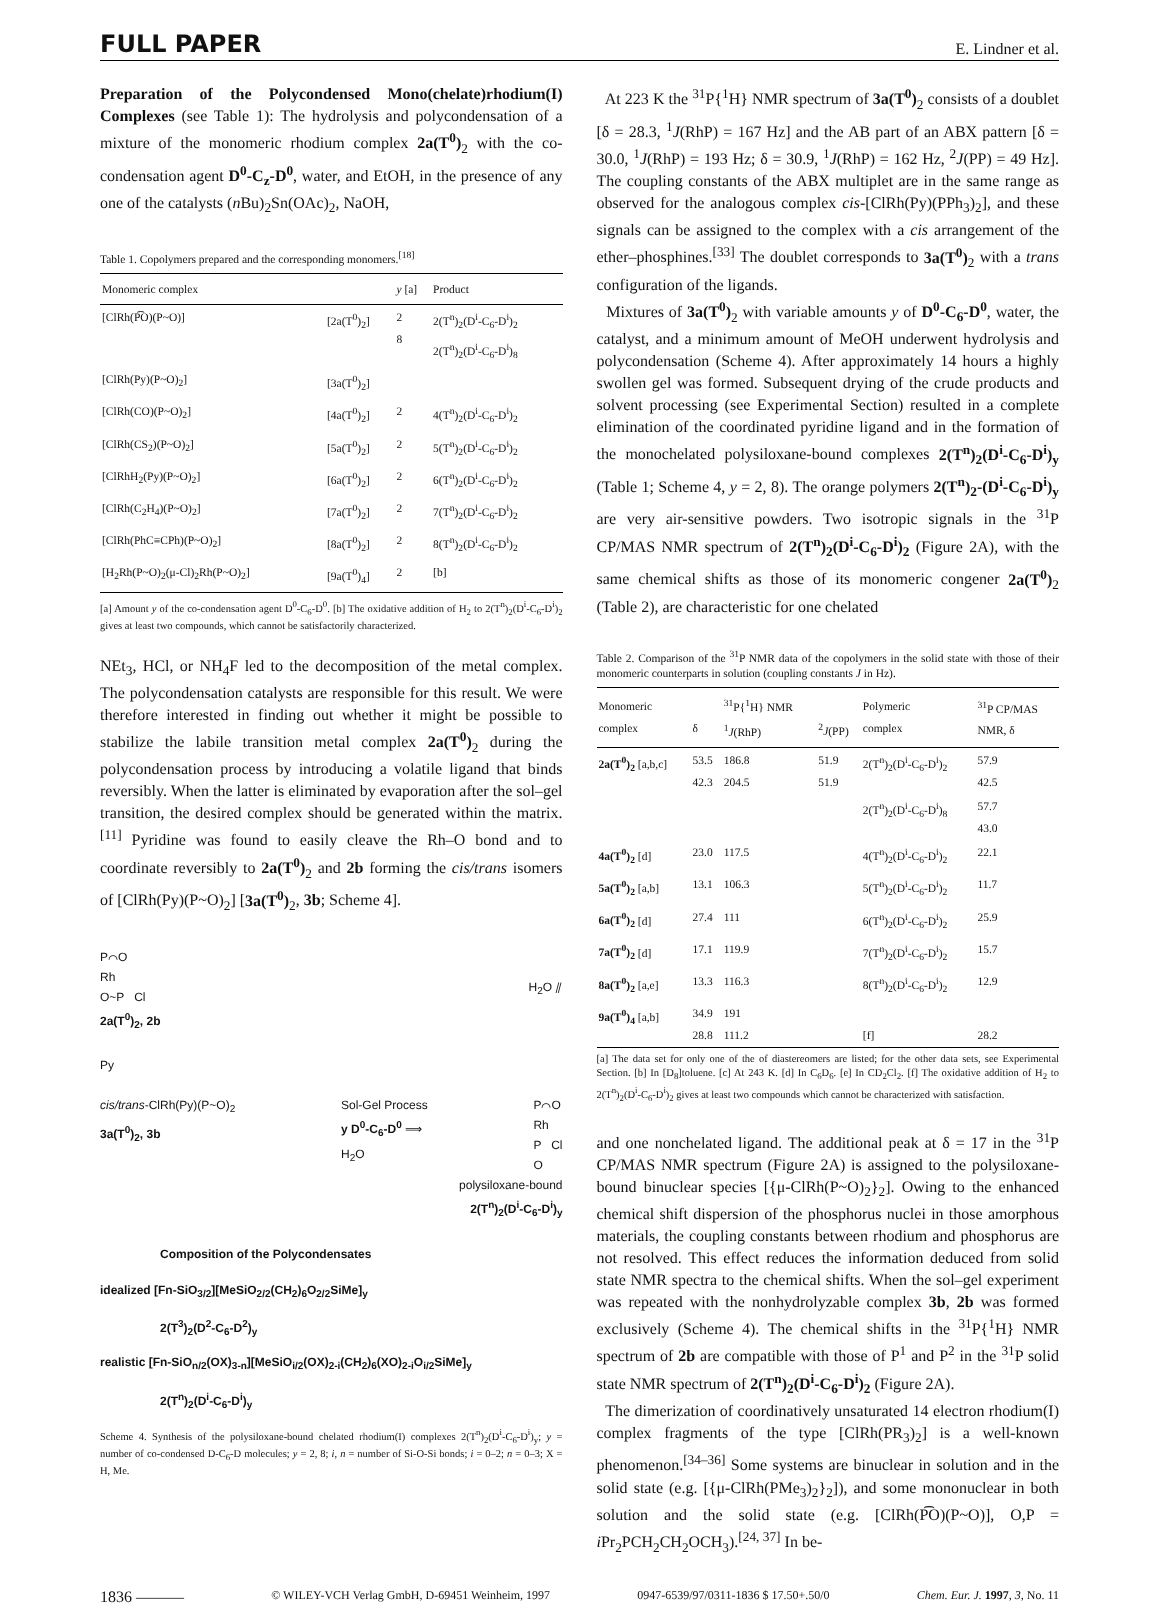FULL PAPER E. Lindner et al.
Preparation of the Polycondensed Mono(chelate)rhodium(I) Complexes (see Table 1): The hydrolysis and polycondensation of a mixture of the monomeric rhodium complex 2a(T<sup>0</sup>)<sub>2</sub> with the co-condensation agent D<sup>0</sup>-C<sub>z</sub>-D<sup>0</sup>, water, and EtOH, in the presence of any one of the catalysts (n Bu)<sub>2</sub>Sn(OAc)<sub>2</sub>, NaOH,
Table 1. Copolymers prepared and the corresponding monomers.<sup>[18]</sup>
| Monomeric complex | | y [a] | Product |
| --- | --- | --- | --- |
| [ClRh(P͡O)(P~O)] | [2a(T<sup>0</sup>)<sub>2</sub>] | 2 8 | 2(T<sup>n</sup>)<sub>2</sub>(D<sup>i</sup>-C<sub>6</sub>-D<sup>i</sup>)<sub>2</sub> 2(T<sup>n</sup>)<sub>2</sub>(D<sup>i</sup>-C<sub>6</sub>-D<sup>i</sup>)<sub>8</sub> |
| [ClRh(Py)(P~O)<sub>2</sub>] | [3a(T<sup>0</sup>)<sub>2</sub>] | | |
| [ClRh(CO)(P~O)<sub>2</sub>] | [4a(T<sup>0</sup>)<sub>2</sub>] | 2 | 4(T<sup>n</sup>)<sub>2</sub>(D<sup>i</sup>-C<sub>6</sub>-D<sup>i</sup>)<sub>2</sub> |
| [ClRh(CS<sub>2</sub>)(P~O)<sub>2</sub>] | [5a(T<sup>0</sup>)<sub>2</sub>] | 2 | 5(T<sup>n</sup>)<sub>2</sub>(D<sup>i</sup>-C<sub>6</sub>-D<sup>i</sup>)<sub>2</sub> |
| [ClRhH<sub>2</sub>(Py)(P~O)<sub>2</sub>] | [6a(T<sup>0</sup>)<sub>2</sub>] | 2 | 6(T<sup>n</sup>)<sub>2</sub>(D<sup>i</sup>-C<sub>6</sub>-D<sup>i</sup>)<sub>2</sub> |
| [ClRh(C<sub>2</sub>H<sub>4</sub>)(P~O)<sub>2</sub>] | [7a(T<sup>0</sup>)<sub>2</sub>] | 2 | 7(T<sup>n</sup>)<sub>2</sub>(D<sup>i</sup>-C<sub>6</sub>-D<sup>i</sup>)<sub>2</sub> |
| [ClRh(PhC≡CPh)(P~O)<sub>2</sub>] | [8a(T<sup>0</sup>)<sub>2</sub>] | 2 | 8(T<sup>n</sup>)<sub>2</sub>(D<sup>i</sup>-C<sub>6</sub>-D<sup>i</sup>)<sub>2</sub> |
| [H<sub>2</sub>Rh(P~O)<sub>2</sub>(μ-Cl)<sub>2</sub>Rh(P~O)<sub>2</sub>] | [9a(T<sup>0</sup>)<sub>4</sub>] | 2 | [b] |
[a] Amount y of the co-condensation agent D<sup>0</sup>-C<sub>6</sub>-D<sup>0</sup>. [b] The oxidative addition of H<sub>2</sub> to 2(T<sup>n</sup>)<sub>2</sub>(D<sup>i</sup>-C<sub>6</sub>-D<sup>i</sup>)<sub>2</sub> gives at least two compounds, which cannot be satisfactorily characterized.
NEt<sub>3</sub>, HCl, or NH<sub>4</sub>F led to the decomposition of the metal complex. The polycondensation catalysts are responsible for this result. We were therefore interested in finding out whether it might be possible to stabilize the labile transition metal complex 2a(T<sup>0</sup>)<sub>2</sub> during the polycondensation process by introducing a volatile ligand that binds reversibly. When the latter is eliminated by evaporation after the sol–gel transition, the desired complex should be generated within the matrix.<sup>[11]</sup> Pyridine was found to easily cleave the Rh–O bond and to coordinate reversibly to 2a(T<sup>0</sup>)<sub>2</sub> and 2b forming the cis/trans isomers of [ClRh(Py)(P~O)<sub>2</sub>] [3a(T<sup>0</sup>)<sub>2</sub>, 3b; Scheme 4].
P⌒O
Rh
O~P Cl
2a(T<sup>0</sup>)<sub>2</sub>, 2b
H<sub>2</sub>O ⫽
Py
cis/trans-ClRh(Py)(P~O)<sub>2</sub>
3a(T<sup>0</sup>)<sub>2</sub>, 3b
Sol-Gel Process
y D<sup>0</sup>-C<sub>6</sub>-D<sup>0</sup> ⟹
H<sub>2</sub>O
P⌒O
Rh
P Cl
O
polysiloxane-bound
2(T<sup>n</sup>)<sub>2</sub>(D<sup>i</sup>-C<sub>6</sub>-D<sup>i</sup>)<sub>y</sub>
Composition of the Polycondensates
idealized [Fn-SiO<sub>3/2</sub>][MeSiO<sub>2/2</sub>(CH<sub>2</sub>)<sub>6</sub>O<sub>2/2</sub>SiMe]<sub>y</sub>
2(T<sup>3</sup>)<sub>2</sub>(D<sup>2</sup>-C<sub>6</sub>-D<sup>2</sup>)<sub>y</sub>
realistic [Fn-SiO<sub>n/2</sub>(OX)<sub>3-n</sub>][MeSiO<sub>i/2</sub>(OX)<sub>2-i</sub>(CH<sub>2</sub>)<sub>6</sub>(XO)<sub>2-i</sub>O<sub>i/2</sub>SiMe]<sub>y</sub>
2(T<sup>n</sup>)<sub>2</sub>(D<sup>i</sup>-C<sub>6</sub>-D<sup>i</sup>)<sub>y</sub>
Scheme 4. Synthesis of the polysiloxane-bound chelated rhodium(I) complexes 2(T<sup>n</sup>)<sub>2</sub>(D<sup>i</sup>-C<sub>6</sub>-D<sup>i</sup>)<sub>y</sub>; y = number of co-condensed D-C<sub>6</sub>-D molecules; y = 2, 8; i, n = number of Si-O-Si bonds; i = 0–2; n = 0–3; X = H, Me.
At 223 K the <sup>31</sup>P{<sup>1</sup>H} NMR spectrum of 3a(T<sup>0</sup>)<sub>2</sub> consists of a doublet [δ = 28.3, <sup>1</sup>J(RhP) = 167 Hz] and the AB part of an ABX pattern [δ = 30.0, <sup>1</sup>J(RhP) = 193 Hz; δ = 30.9, <sup>1</sup>J(RhP) = 162 Hz, <sup>2</sup>J(PP) = 49 Hz]. The coupling constants of the ABX multiplet are in the same range as observed for the analogous complex cis-[ClRh(Py)(PPh<sub>3</sub>)<sub>2</sub>], and these signals can be assigned to the complex with a cis arrangement of the ether–phosphines.<sup>[33]</sup> The doublet corresponds to 3a(T<sup>0</sup>)<sub>2</sub> with a trans configuration of the ligands.
Mixtures of 3a(T<sup>0</sup>)<sub>2</sub> with variable amounts y of D<sup>0</sup>-C<sub>6</sub>-D<sup>0</sup>, water, the catalyst, and a minimum amount of MeOH underwent hydrolysis and polycondensation (Scheme 4). After approximately 14 hours a highly swollen gel was formed. Subsequent drying of the crude products and solvent processing (see Experimental Section) resulted in a complete elimination of the coordinated pyridine ligand and in the formation of the monochelated polysiloxane-bound complexes 2(T<sup>n</sup>)<sub>2</sub>(D<sup>i</sup>-C<sub>6</sub>-D<sup>i</sup>)<sub>y</sub> (Table 1; Scheme 4, y = 2, 8). The orange polymers 2(T<sup>n</sup>)<sub>2</sub>-(D<sup>i</sup>-C<sub>6</sub>-D<sup>i</sup>)<sub>y</sub> are very air-sensitive powders. Two isotropic signals in the <sup>31</sup>P CP/MAS NMR spectrum of 2(T<sup>n</sup>)<sub>2</sub>(D<sup>i</sup>-C<sub>6</sub>-D<sup>i</sup>)<sub>2</sub> (Figure 2A), with the same chemical shifts as those of its monomeric congener 2a(T<sup>0</sup>)<sub>2</sub> (Table 2), are characteristic for one chelated
Table 2. Comparison of the <sup>31</sup>P NMR data of the copolymers in the solid state with those of their monomeric counterparts in solution (coupling constants J in Hz).
| Monomeric complex | δ | <sup>31</sup>P{<sup>1</sup>H} NMR <sup>1</sup> J (RhP) | <sup>2</sup> J (PP) | Polymeric complex | <sup>31</sup>P CP/MAS NMR, δ |
| --- | --- | --- | --- | --- | --- |
| 2a(T<sup>0</sup>)<sub>2</sub> [a,b,c] | 53.5 42.3 | 186.8 204.5 | 51.9 51.9 | 2(T<sup>n</sup>)<sub>2</sub>(D<sup>i</sup>-C<sub>6</sub>-D<sup>i</sup>)<sub>2</sub> | 57.9 42.5 |
| | | | | 2(T<sup>n</sup>)<sub>2</sub>(D<sup>i</sup>-C<sub>6</sub>-D<sup>i</sup>)<sub>8</sub> | 57.7 43.0 |
| 4a(T<sup>0</sup>)<sub>2</sub> [d] | 23.0 | 117.5 | | 4(T<sup>n</sup>)<sub>2</sub>(D<sup>i</sup>-C<sub>6</sub>-D<sup>i</sup>)<sub>2</sub> | 22.1 |
| 5a(T<sup>0</sup>)<sub>2</sub> [a,b] | 13.1 | 106.3 | | 5(T<sup>n</sup>)<sub>2</sub>(D<sup>i</sup>-C<sub>6</sub>-D<sup>i</sup>)<sub>2</sub> | 11.7 |
| 6a(T<sup>0</sup>)<sub>2</sub> [d] | 27.4 | 111 | | 6(T<sup>n</sup>)<sub>2</sub>(D<sup>i</sup>-C<sub>6</sub>-D<sup>i</sup>)<sub>2</sub> | 25.9 |
| 7a(T<sup>0</sup>)<sub>2</sub> [d] | 17.1 | 119.9 | | 7(T<sup>n</sup>)<sub>2</sub>(D<sup>i</sup>-C<sub>6</sub>-D<sup>i</sup>)<sub>2</sub> | 15.7 |
| 8a(T<sup>0</sup>)<sub>2</sub> [a,e] | 13.3 | 116.3 | | 8(T<sup>n</sup>)<sub>2</sub>(D<sup>i</sup>-C<sub>6</sub>-D<sup>i</sup>)<sub>2</sub> | 12.9 |
| 9a(T<sup>0</sup>)<sub>4</sub> [a,b] | 34.9 28.8 | 191 111.2 | | [f] | 28.2 |
[a] The data set for only one of the of diastereomers are listed; for the other data sets, see Experimental Section. [b] In [D<sub>8</sub>]toluene. [c] At 243 K. [d] In C<sub>6</sub>D<sub>6</sub>. [e] In CD<sub>2</sub>Cl<sub>2</sub>. [f] The oxidative addition of H<sub>2</sub> to 2(T<sup>n</sup>)<sub>2</sub>(D<sup>i</sup>-C<sub>6</sub>-D<sup>i</sup>)<sub>2</sub> gives at least two compounds which cannot be characterized with satisfaction.
and one nonchelated ligand. The additional peak at δ = 17 in the <sup>31</sup>P CP/MAS NMR spectrum (Figure 2A) is assigned to the polysiloxane-bound binuclear species [{μ-ClRh(P~O)<sub>2</sub>}<sub>2</sub>]. Owing to the enhanced chemical shift dispersion of the phosphorus nuclei in those amorphous materials, the coupling constants between rhodium and phosphorus are not resolved. This effect reduces the information deduced from solid state NMR spectra to the chemical shifts. When the sol–gel experiment was repeated with the nonhydrolyzable complex 3b, 2b was formed exclusively (Scheme 4). The chemical shifts in the <sup>31</sup>P{<sup>1</sup>H} NMR spectrum of 2b are compatible with those of P<sup>1</sup> and P<sup>2</sup> in the <sup>31</sup>P solid state NMR spectrum of 2(T<sup>n</sup>)<sub>2</sub>(D<sup>i</sup>-C<sub>6</sub>-D<sup>i</sup>)<sub>2</sub> (Figure 2A).
The dimerization of coordinatively unsaturated 14 electron rhodium(I) complex fragments of the type [ClRh(PR<sub>3</sub>)<sub>2</sub>] is a well-known phenomenon.<sup>[34–36]</sup> Some systems are binuclear in solution and in the solid state (e.g. [{μ-ClRh(PMe<sub>3</sub>)<sub>2</sub>}<sub>2</sub>]), and some mononuclear in both solution and the solid state (e.g. [ClRh(P͡O)(P~O)], O,P = i Pr<sub>2</sub>PCH<sub>2</sub>CH<sub>2</sub>OCH<sub>3</sub>).<sup>[24, 37]</sup> In be-
1836 ——— © WILEY-VCH Verlag GmbH, D-69451 Weinheim, 1997 0947-6539/97/0311-1836 $ 17.50+.50/0 Chem. Eur. J. 1997, 3, No. 11